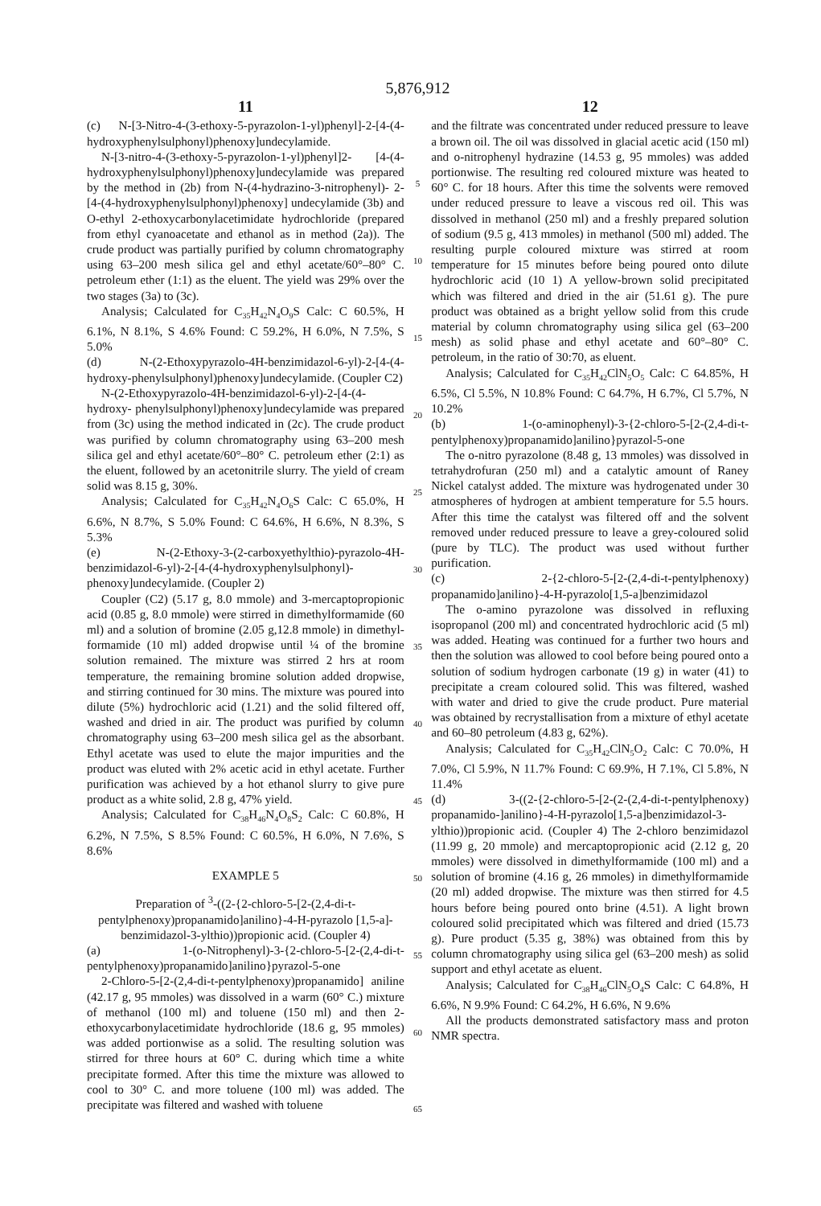5,876,912
11
(c) N-[3-Nitro-4-(3-ethoxy-5-pyrazolon-1-yl)phenyl]-2-[4-(4-hydroxyphenylsulphonyl)phenoxy]undecylamide.
N-[3-nitro-4-(3-ethoxy-5-pyrazolon-1-yl)phenyl]2- [4-(4-hydroxyphenylsulphonyl)phenoxy]undecylamide was prepared by the method in (2b) from N-(4-hydrazino-3-nitrophenyl)- 2-[4-(4-hydroxyphenylsulphonyl)phenoxy] undecylamide (3b) and O-ethyl 2-ethoxycarbonylacetimidate hydrochloride (prepared from ethyl cyanoacetate and ethanol as in method (2a)). The crude product was partially purified by column chromatography using 63–200 mesh silica gel and ethyl acetate/60°–80° C. petroleum ether (1:1) as the eluent. The yield was 29% over the two stages (3a) to (3c).
Analysis; Calculated for C<sub>35</sub>H<sub>42</sub>N<sub>4</sub>O<sub>9</sub>S Calc: C 60.5%, H 6.1%, N 8.1%, S 4.6% Found: C 59.2%, H 6.0%, N 7.5%, S 5.0%
(d) N-(2-Ethoxypyrazolo-4H-benzimidazol-6-yl)-2-[4-(4-hydroxy-phenylsulphonyl)phenoxy]undecylamide. (Coupler C2)
N-(2-Ethoxypyrazolo-4H-benzimidazol-6-yl)-2-[4-(4-hydroxy- phenylsulphonyl)phenoxy]undecylamide was prepared from (3c) using the method indicated in (2c). The crude product was purified by column chromatography using 63–200 mesh silica gel and ethyl acetate/60°–80° C. petroleum ether (2:1) as the eluent, followed by an acetonitrile slurry. The yield of cream solid was 8.15 g, 30%.
Analysis; Calculated for C<sub>35</sub>H<sub>42</sub>N<sub>4</sub>O<sub>6</sub>S Calc: C 65.0%, H 6.6%, N 8.7%, S 5.0% Found: C 64.6%, H 6.6%, N 8.3%, S 5.3%
(e) N-(2-Ethoxy-3-(2-carboxyethylthio)-pyrazolo-4H-benzimidazol-6-yl)-2-[4-(4-hydroxyphenylsulphonyl)-phenoxy]undecylamide. (Coupler 2)
Coupler (C2) (5.17 g, 8.0 mmole) and 3-mercaptopropionic acid (0.85 g, 8.0 mmole) were stirred in dimethylformamide (60 ml) and a solution of bromine (2.05 g,12.8 mmole) in dimethyl-formamide (10 ml) added dropwise until ¼ of the bromine solution remained. The mixture was stirred 2 hrs at room temperature, the remaining bromine solution added dropwise, and stirring continued for 30 mins. The mixture was poured into dilute (5%) hydrochloric acid (1.21) and the solid filtered off, washed and dried in air. The product was purified by column chromatography using 63–200 mesh silica gel as the absorbant. Ethyl acetate was used to elute the major impurities and the product was eluted with 2% acetic acid in ethyl acetate. Further purification was achieved by a hot ethanol slurry to give pure product as a white solid, 2.8 g, 47% yield.
Analysis; Calculated for C<sub>38</sub>H<sub>46</sub>N<sub>4</sub>O<sub>8</sub>S<sub>2</sub> Calc: C 60.8%, H 6.2%, N 7.5%, S 8.5% Found: C 60.5%, H 6.0%, N 7.6%, S 8.6%
EXAMPLE 5
Preparation of <sup>3</sup>-((2-{2-chloro-5-[2-(2,4-di-t-pentylphenoxy)propanamido]anilino}-4-H-pyrazolo [1,5-a]-benzimidazol-3-ylthio))propionic acid. (Coupler 4)
(a) 1-(o-Nitrophenyl)-3-{2-chloro-5-[2-(2,4-di-t-pentylphenoxy)propanamido]anilino}pyrazol-5-one
2-Chloro-5-[2-(2,4-di-t-pentylphenoxy)propanamido] aniline (42.17 g, 95 mmoles) was dissolved in a warm (60° C.) mixture of methanol (100 ml) and toluene (150 ml) and then 2-ethoxycarbonylacetimidate hydrochloride (18.6 g, 95 mmoles) was added portionwise as a solid. The resulting solution was stirred for three hours at 60° C. during which time a white precipitate formed. After this time the mixture was allowed to cool to 30° C. and more toluene (100 ml) was added. The precipitate was filtered and washed with toluene
5
10
15
20
25
30
35
40
45
50
55
60
65
12
and the filtrate was concentrated under reduced pressure to leave a brown oil. The oil was dissolved in glacial acetic acid (150 ml) and o-nitrophenyl hydrazine (14.53 g, 95 mmoles) was added portionwise. The resulting red coloured mixture was heated to 60° C. for 18 hours. After this time the solvents were removed under reduced pressure to leave a viscous red oil. This was dissolved in methanol (250 ml) and a freshly prepared solution of sodium (9.5 g, 413 mmoles) in methanol (500 ml) added. The resulting purple coloured mixture was stirred at room temperature for 15 minutes before being poured onto dilute hydrochloric acid (10 1) A yellow-brown solid precipitated which was filtered and dried in the air (51.61 g). The pure product was obtained as a bright yellow solid from this crude material by column chromatography using silica gel (63–200 mesh) as solid phase and ethyl acetate and 60°–80° C. petroleum, in the ratio of 30:70, as eluent.
Analysis; Calculated for C<sub>35</sub>H<sub>42</sub>ClN<sub>5</sub>O<sub>5</sub> Calc: C 64.85%, H 6.5%, Cl 5.5%, N 10.8% Found: C 64.7%, H 6.7%, Cl 5.7%, N 10.2%
(b) 1-(o-aminophenyl)-3-{2-chloro-5-[2-(2,4-di-t-pentylphenoxy)propanamido]anilino}pyrazol-5-one
The o-nitro pyrazolone (8.48 g, 13 mmoles) was dissolved in tetrahydrofuran (250 ml) and a catalytic amount of Raney Nickel catalyst added. The mixture was hydrogenated under 30 atmospheres of hydrogen at ambient temperature for 5.5 hours. After this time the catalyst was filtered off and the solvent removed under reduced pressure to leave a grey-coloured solid (pure by TLC). The product was used without further purification.
(c) 2-{2-chloro-5-[2-(2,4-di-t-pentylphenoxy) propanamido]anilino}-4-H-pyrazolo[1,5-a]benzimidazol
The o-amino pyrazolone was dissolved in refluxing isopropanol (200 ml) and concentrated hydrochloric acid (5 ml) was added. Heating was continued for a further two hours and then the solution was allowed to cool before being poured onto a solution of sodium hydrogen carbonate (19 g) in water (41) to precipitate a cream coloured solid. This was filtered, washed with water and dried to give the crude product. Pure material was obtained by recrystallisation from a mixture of ethyl acetate and 60–80 petroleum (4.83 g, 62%).
Analysis; Calculated for C<sub>35</sub>H<sub>42</sub>ClN<sub>5</sub>O<sub>2</sub> Calc: C 70.0%, H 7.0%, Cl 5.9%, N 11.7% Found: C 69.9%, H 7.1%, Cl 5.8%, N 11.4%
(d) 3-((2-{2-chloro-5-[2-(2-(2,4-di-t-pentylphenoxy) propanamido-]anilino}-4-H-pyrazolo[1,5-a]benzimidazol-3-ylthio))propionic acid. (Coupler 4) The 2-chloro benzimidazol (11.99 g, 20 mmole) and mercaptopropionic acid (2.12 g, 20 mmoles) were dissolved in dimethylformamide (100 ml) and a solution of bromine (4.16 g, 26 mmoles) in dimethylformamide (20 ml) added dropwise. The mixture was then stirred for 4.5 hours before being poured onto brine (4.51). A light brown coloured solid precipitated which was filtered and dried (15.73 g). Pure product (5.35 g, 38%) was obtained from this by column chromatography using silica gel (63–200 mesh) as solid support and ethyl acetate as eluent.
Analysis; Calculated for C<sub>38</sub>H<sub>46</sub>ClN<sub>5</sub>O<sub>4</sub>S Calc: C 64.8%, H 6.6%, N 9.9% Found: C 64.2%, H 6.6%, N 9.6%
All the products demonstrated satisfactory mass and proton NMR spectra.